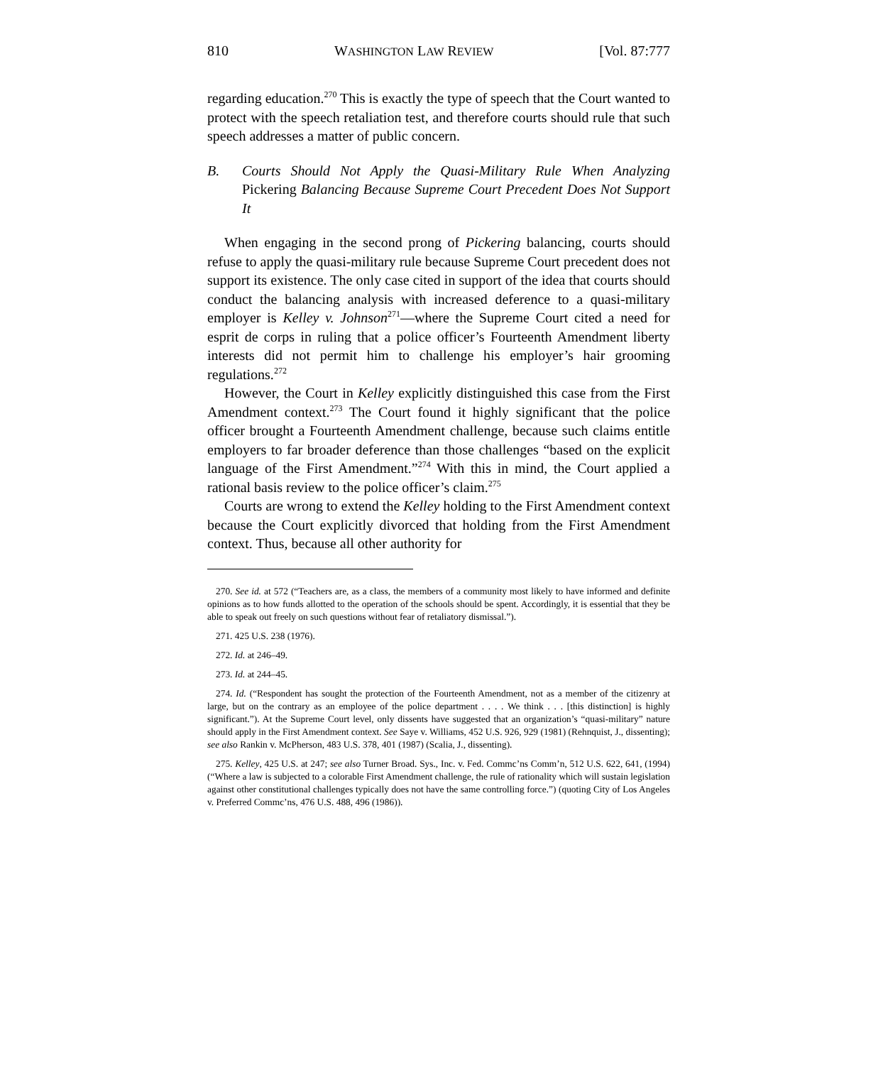810 WASHINGTON LAW REVIEW [Vol. 87:777
regarding education.<sup>270</sup> This is exactly the type of speech that the Court wanted to protect with the speech retaliation test, and therefore courts should rule that such speech addresses a matter of public concern.
B. Courts Should Not Apply the Quasi-Military Rule When Analyzing Pickering Balancing Because Supreme Court Precedent Does Not Support It
When engaging in the second prong of Pickering balancing, courts should refuse to apply the quasi-military rule because Supreme Court precedent does not support its existence. The only case cited in support of the idea that courts should conduct the balancing analysis with increased deference to a quasi-military employer is Kelley v. Johnson<sup>271</sup>—where the Supreme Court cited a need for esprit de corps in ruling that a police officer’s Fourteenth Amendment liberty interests did not permit him to challenge his employer’s hair grooming regulations.<sup>272</sup>
However, the Court in Kelley explicitly distinguished this case from the First Amendment context.<sup>273</sup> The Court found it highly significant that the police officer brought a Fourteenth Amendment challenge, because such claims entitle employers to far broader deference than those challenges “based on the explicit language of the First Amendment.”<sup>274</sup> With this in mind, the Court applied a rational basis review to the police officer’s claim.<sup>275</sup>
Courts are wrong to extend the Kelley holding to the First Amendment context because the Court explicitly divorced that holding from the First Amendment context. Thus, because all other authority for
270. See id. at 572 (“Teachers are, as a class, the members of a community most likely to have informed and definite opinions as to how funds allotted to the operation of the schools should be spent. Accordingly, it is essential that they be able to speak out freely on such questions without fear of retaliatory dismissal.”).
271. 425 U.S. 238 (1976).
272. Id. at 246–49.
273. Id. at 244–45.
274. Id. (“Respondent has sought the protection of the Fourteenth Amendment, not as a member of the citizenry at large, but on the contrary as an employee of the police department . . . . We think . . . [this distinction] is highly significant.”). At the Supreme Court level, only dissents have suggested that an organization’s “quasi-military” nature should apply in the First Amendment context. See Saye v. Williams, 452 U.S. 926, 929 (1981) (Rehnquist, J., dissenting); see also Rankin v. McPherson, 483 U.S. 378, 401 (1987) (Scalia, J., dissenting).
275. Kelley, 425 U.S. at 247; see also Turner Broad. Sys., Inc. v. Fed. Commc’ns Comm’n, 512 U.S. 622, 641, (1994) (“Where a law is subjected to a colorable First Amendment challenge, the rule of rationality which will sustain legislation against other constitutional challenges typically does not have the same controlling force.”) (quoting City of Los Angeles v. Preferred Commc’ns, 476 U.S. 488, 496 (1986)).